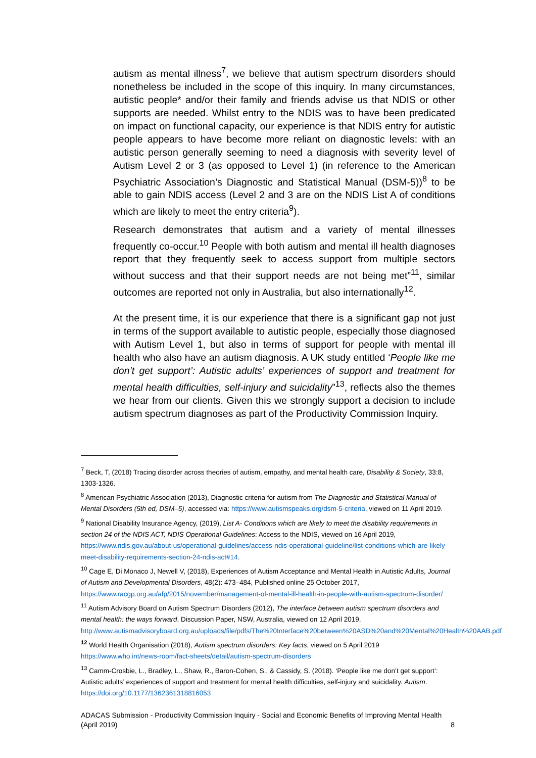autism as mental illness<sup>7</sup>, we believe that autism spectrum disorders should nonetheless be included in the scope of this inquiry. In many circumstances, autistic people* and/or their family and friends advise us that NDIS or other supports are needed. Whilst entry to the NDIS was to have been predicated on impact on functional capacity, our experience is that NDIS entry for autistic people appears to have become more reliant on diagnostic levels: with an autistic person generally seeming to need a diagnosis with severity level of Autism Level 2 or 3 (as opposed to Level 1) (in reference to the American Psychiatric Association’s Diagnostic and Statistical Manual (DSM-5))<sup>8</sup> to be able to gain NDIS access (Level 2 and 3 are on the NDIS List A of conditions which are likely to meet the entry criteria<sup>9</sup>).
Research demonstrates that autism and a variety of mental illnesses frequently co-occur.<sup>10</sup> People with both autism and mental ill health diagnoses report that they frequently seek to access support from multiple sectors without success and that their support needs are not being met”<sup>11</sup>, similar outcomes are reported not only in Australia, but also internationally<sup>12</sup>.
At the present time, it is our experience that there is a significant gap not just in terms of the support available to autistic people, especially those diagnosed with Autism Level 1, but also in terms of support for people with mental ill health who also have an autism diagnosis. A UK study entitled ‘People like me don’t get support’: Autistic adults’ experiences of support and treatment for mental health difficulties, self-injury and suicidality”<sup>13</sup>, reflects also the themes we hear from our clients. Given this we strongly support a decision to include autism spectrum diagnoses as part of the Productivity Commission Inquiry.
<sup>7</sup> Beck, T, (2018) Tracing disorder across theories of autism, empathy, and mental health care, Disability & Society, 33:8, 1303-1326.
<sup>8</sup> American Psychiatric Association (2013), Diagnostic criteria for autism from The Diagnostic and Statistical Manual of Mental Disorders (5th ed, DSM–5), accessed via: https://www.autismspeaks.org/dsm-5-criteria, viewed on 11 April 2019.
<sup>9</sup> National Disability Insurance Agency, (2019), List A- Conditions which are likely to meet the disability requirements in section 24 of the NDIS ACT, NDIS Operational Guidelines: Access to the NDIS, viewed on 16 April 2019, https://www.ndis.gov.au/about-us/operational-guidelines/access-ndis-operational-guideline/list-conditions-which-are-likely-meet-disability-requirements-section-24-ndis-act#14.
<sup>10</sup> Cage E, Di Monaco J, Newell V, (2018), Experiences of Autism Acceptance and Mental Health in Autistic Adults, Journal of Autism and Developmental Disorders, 48(2): 473–484, Published online 25 October 2017, https://www.racgp.org.au/afp/2015/november/management-of-mental-ill-health-in-people-with-autism-spectrum-disorder/
<sup>11</sup> Autism Advisory Board on Autism Spectrum Disorders (2012), The interface between autism spectrum disorders and mental health: the ways forward, Discussion Paper, NSW, Australia, viewed on 12 April 2019, http://www.autismadvisoryboard.org.au/uploads/file/pdfs/The%20Interface%20between%20ASD%20and%20Mental%20Health%20AAB.pdf
<sup>12</sup> World Health Organisation (2018), Autism spectrum disorders: Key facts, viewed on 5 April 2019 https://www.who.int/news-room/fact-sheets/detail/autism-spectrum-disorders
<sup>13</sup> Camm-Crosbie, L., Bradley, L., Shaw, R., Baron-Cohen, S., & Cassidy, S. (2018). ‘People like me don’t get support’: Autistic adults’ experiences of support and treatment for mental health difficulties, self-injury and suicidality. Autism. https://doi.org/10.1177/1362361318816053
ADACAS Submission - Productivity Commission Inquiry - Social and Economic Benefits of Improving Mental Health
(April 2019) 8